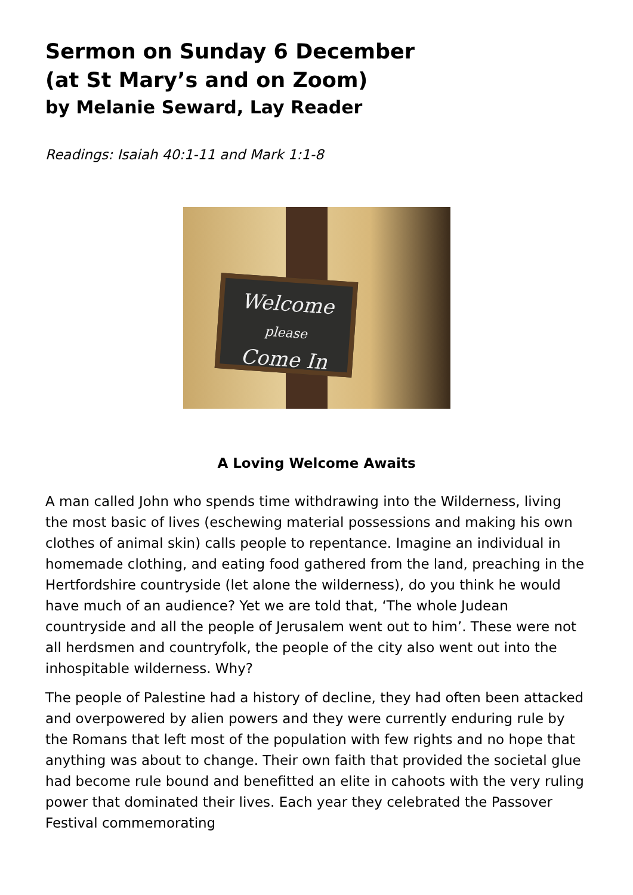Sermon on Sunday 6 December
(at St Mary’s and on Zoom)
by Melanie Seward, Lay Reader
Readings: Isaiah 40:1-11 and Mark 1:1-8
Welcome
please
Come In
A Loving Welcome Awaits
A man called John who spends time withdrawing into the Wilderness, living the most basic of lives (eschewing material possessions and making his own clothes of animal skin) calls people to repentance. Imagine an individual in homemade clothing, and eating food gathered from the land, preaching in the Hertfordshire countryside (let alone the wilderness), do you think he would have much of an audience? Yet we are told that, ‘The whole Judean countryside and all the people of Jerusalem went out to him’. These were not all herdsmen and countryfolk, the people of the city also went out into the inhospitable wilderness. Why?
The people of Palestine had a history of decline, they had often been attacked and overpowered by alien powers and they were currently enduring rule by the Romans that left most of the population with few rights and no hope that anything was about to change. Their own faith that provided the societal glue had become rule bound and benefitted an elite in cahoots with the very ruling power that dominated their lives. Each year they celebrated the Passover Festival commemorating